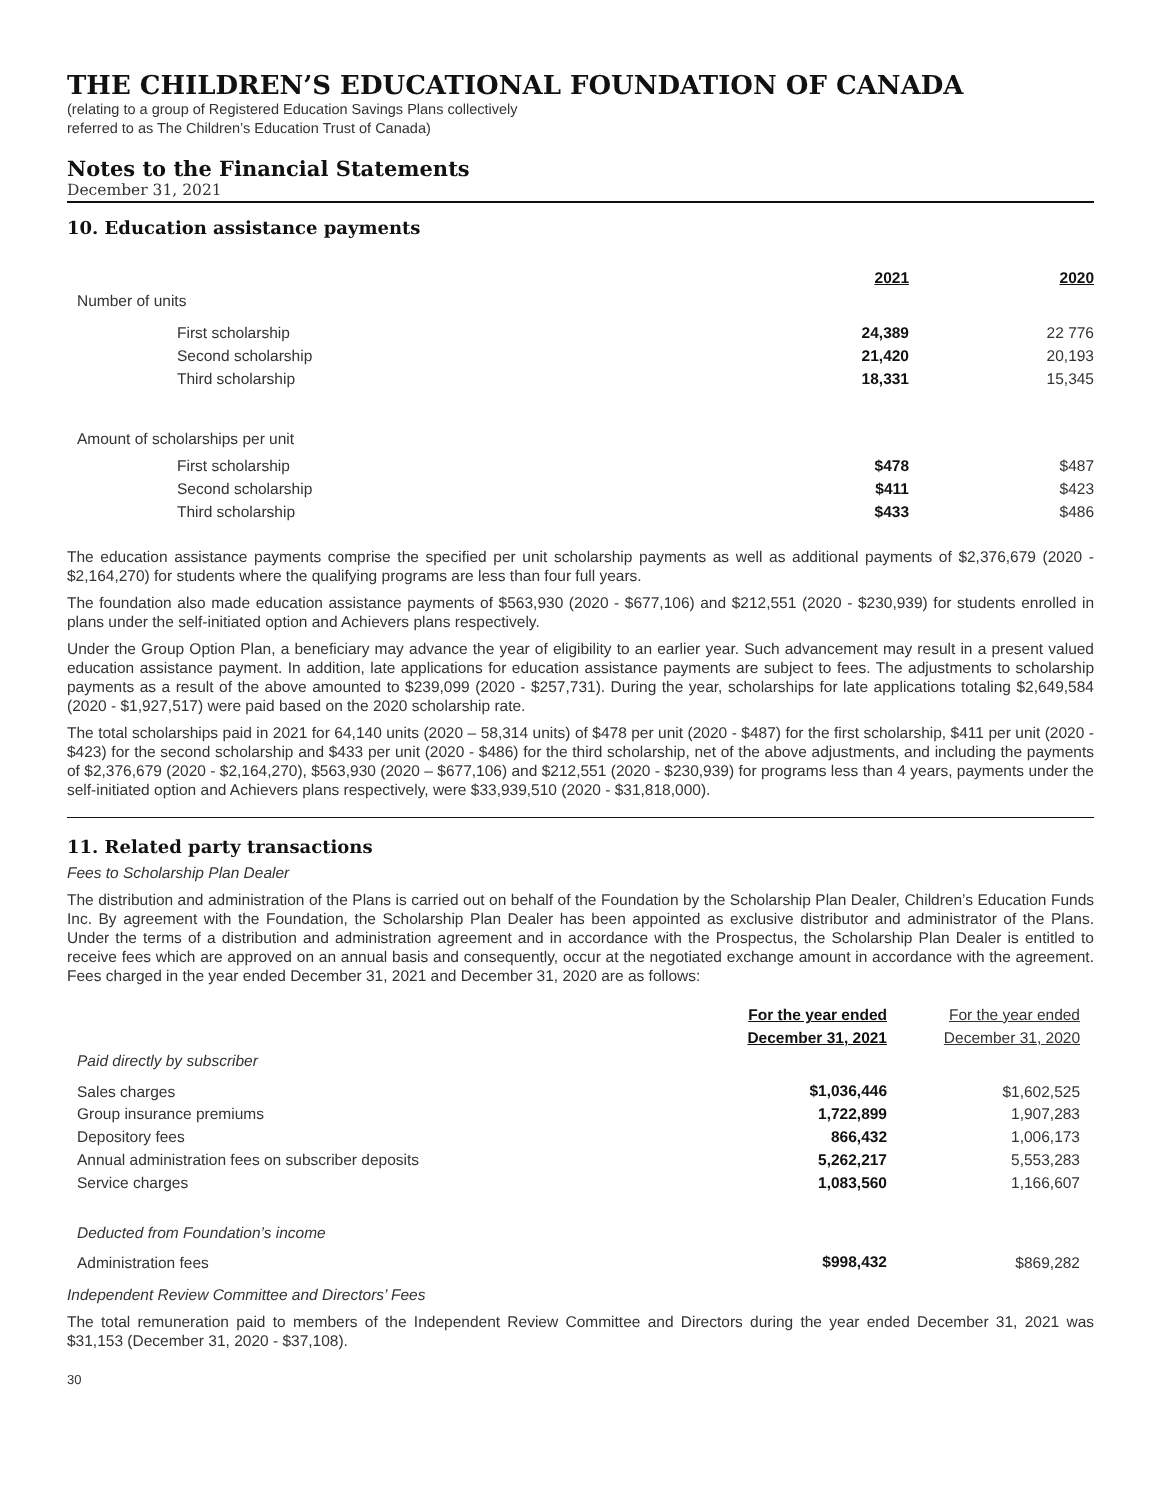THE CHILDREN’S EDUCATIONAL FOUNDATION OF CANADA
(relating to a group of Registered Education Savings Plans collectively
referred to as The Children’s Education Trust of Canada)
Notes to the Financial Statements
December 31, 2021
10. Education assistance payments
| | 2021 | 2020 |
| --- | --- | --- |
| Number of units | | |
| First scholarship | 24,389 | 22 776 |
| Second scholarship | 21,420 | 20,193 |
| Third scholarship | 18,331 | 15,345 |
| Amount of scholarships per unit | | |
| First scholarship | $478 | $487 |
| Second scholarship | $411 | $423 |
| Third scholarship | $433 | $486 |
The education assistance payments comprise the specified per unit scholarship payments as well as additional payments of $2,376,679 (2020 - $2,164,270) for students where the qualifying programs are less than four full years.
The foundation also made education assistance payments of $563,930 (2020 - $677,106) and $212,551 (2020 - $230,939) for students enrolled in plans under the self-initiated option and Achievers plans respectively.
Under the Group Option Plan, a beneficiary may advance the year of eligibility to an earlier year. Such advancement may result in a present valued education assistance payment. In addition, late applications for education assistance payments are subject to fees. The adjustments to scholarship payments as a result of the above amounted to $239,099 (2020 - $257,731). During the year, scholarships for late applications totaling $2,649,584 (2020 - $1,927,517) were paid based on the 2020 scholarship rate.
The total scholarships paid in 2021 for 64,140 units (2020 – 58,314 units) of $478 per unit (2020 - $487) for the first scholarship, $411 per unit (2020 - $423) for the second scholarship and $433 per unit (2020 - $486) for the third scholarship, net of the above adjustments, and including the payments of $2,376,679 (2020 - $2,164,270), $563,930 (2020 – $677,106) and $212,551 (2020 - $230,939) for programs less than 4 years, payments under the self-initiated option and Achievers plans respectively, were $33,939,510 (2020 - $31,818,000).
11. Related party transactions
Fees to Scholarship Plan Dealer
The distribution and administration of the Plans is carried out on behalf of the Foundation by the Scholarship Plan Dealer, Children’s Education Funds Inc. By agreement with the Foundation, the Scholarship Plan Dealer has been appointed as exclusive distributor and administrator of the Plans. Under the terms of a distribution and administration agreement and in accordance with the Prospectus, the Scholarship Plan Dealer is entitled to receive fees which are approved on an annual basis and consequently, occur at the negotiated exchange amount in accordance with the agreement. Fees charged in the year ended December 31, 2021 and December 31, 2020 are as follows:
| | For the year ended | For the year ended |
| --- | --- | --- |
| | December 31, 2021 | December 31, 2020 |
| Paid directly by subscriber | | |
| Sales charges | $1,036,446 | $1,602,525 |
| Group insurance premiums | 1,722,899 | 1,907,283 |
| Depository fees | 866,432 | 1,006,173 |
| Annual administration fees on subscriber deposits | 5,262,217 | 5,553,283 |
| Service charges | 1,083,560 | 1,166,607 |
| Deducted from Foundation’s income | | |
| Administration fees | $998,432 | $869,282 |
Independent Review Committee and Directors’ Fees
The total remuneration paid to members of the Independent Review Committee and Directors during the year ended December 31, 2021 was $31,153 (December 31, 2020 - $37,108).
30